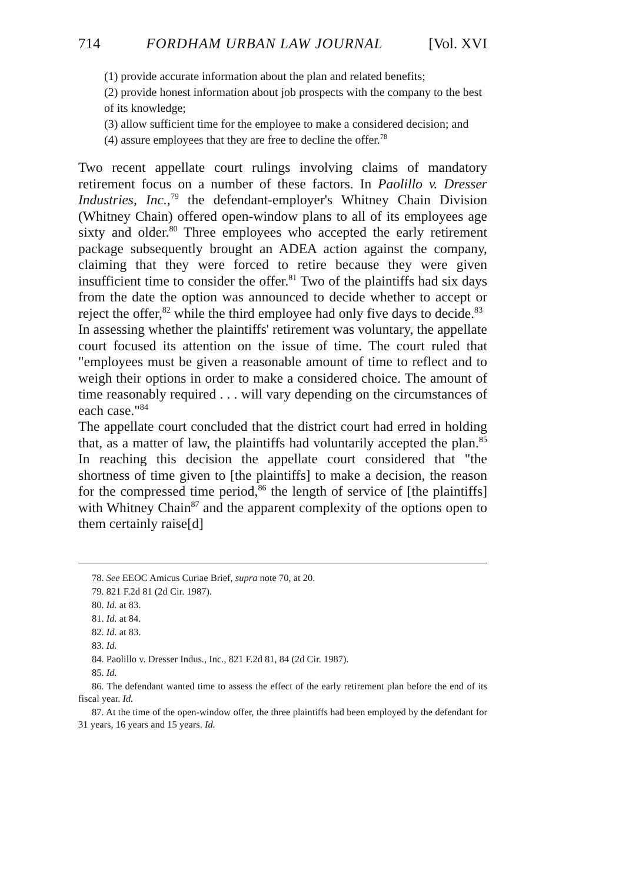714 FORDHAM URBAN LAW JOURNAL [Vol. XVI
(1) provide accurate information about the plan and related benefits;
(2) provide honest information about job prospects with the company to the best of its knowledge;
(3) allow sufficient time for the employee to make a considered decision; and
(4) assure employees that they are free to decline the offer.<sup>78</sup>
Two recent appellate court rulings involving claims of mandatory retirement focus on a number of these factors. In Paolillo v. Dresser Industries, Inc.,<sup>79</sup> the defendant-employer's Whitney Chain Division (Whitney Chain) offered open-window plans to all of its employees age sixty and older.<sup>80</sup> Three employees who accepted the early retirement package subsequently brought an ADEA action against the company, claiming that they were forced to retire because they were given insufficient time to consider the offer.<sup>81</sup> Two of the plaintiffs had six days from the date the option was announced to decide whether to accept or reject the offer,<sup>82</sup> while the third employee had only five days to decide.<sup>83</sup>
In assessing whether the plaintiffs' retirement was voluntary, the appellate court focused its attention on the issue of time. The court ruled that "employees must be given a reasonable amount of time to reflect and to weigh their options in order to make a considered choice. The amount of time reasonably required . . . will vary depending on the circumstances of each case."<sup>84</sup>
The appellate court concluded that the district court had erred in holding that, as a matter of law, the plaintiffs had voluntarily accepted the plan.<sup>85</sup> In reaching this decision the appellate court considered that "the shortness of time given to [the plaintiffs] to make a decision, the reason for the compressed time period,<sup>86</sup> the length of service of [the plaintiffs] with Whitney Chain<sup>87</sup> and the apparent complexity of the options open to them certainly raise[d]
78. See EEOC Amicus Curiae Brief, supra note 70, at 20.
79. 821 F.2d 81 (2d Cir. 1987).
80. Id. at 83.
81. Id. at 84.
82. Id. at 83.
83. Id.
84. Paolillo v. Dresser Indus., Inc., 821 F.2d 81, 84 (2d Cir. 1987).
85. Id.
86. The defendant wanted time to assess the effect of the early retirement plan before the end of its fiscal year. Id.
87. At the time of the open-window offer, the three plaintiffs had been employed by the defendant for 31 years, 16 years and 15 years. Id.